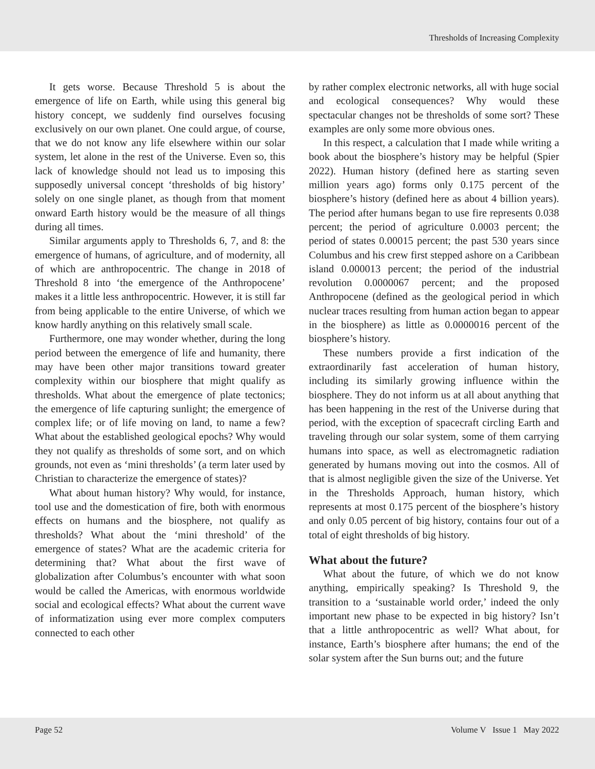Thresholds of Increasing Complexity
It gets worse. Because Threshold 5 is about the emergence of life on Earth, while using this general big history concept, we suddenly find ourselves focusing exclusively on our own planet. One could argue, of course, that we do not know any life elsewhere within our solar system, let alone in the rest of the Universe. Even so, this lack of knowledge should not lead us to imposing this supposedly universal concept ‘thresholds of big history’ solely on one single planet, as though from that moment onward Earth history would be the measure of all things during all times.
Similar arguments apply to Thresholds 6, 7, and 8: the emergence of humans, of agriculture, and of modernity, all of which are anthropocentric. The change in 2018 of Threshold 8 into ‘the emergence of the Anthropocene’ makes it a little less anthropocentric. However, it is still far from being applicable to the entire Universe, of which we know hardly anything on this relatively small scale.
Furthermore, one may wonder whether, during the long period between the emergence of life and humanity, there may have been other major transitions toward greater complexity within our biosphere that might qualify as thresholds. What about the emergence of plate tectonics; the emergence of life capturing sunlight; the emergence of complex life; or of life moving on land, to name a few? What about the established geological epochs? Why would they not qualify as thresholds of some sort, and on which grounds, not even as ‘mini thresholds’ (a term later used by Christian to characterize the emergence of states)?
What about human history? Why would, for instance, tool use and the domestication of fire, both with enormous effects on humans and the biosphere, not qualify as thresholds? What about the ‘mini threshold’ of the emergence of states? What are the academic criteria for determining that? What about the first wave of globalization after Columbus’s encounter with what soon would be called the Americas, with enormous worldwide social and ecological effects? What about the current wave of informatization using ever more complex computers connected to each other
by rather complex electronic networks, all with huge social and ecological consequences? Why would these spectacular changes not be thresholds of some sort? These examples are only some more obvious ones.
In this respect, a calculation that I made while writing a book about the biosphere’s history may be helpful (Spier 2022). Human history (defined here as starting seven million years ago) forms only 0.175 percent of the biosphere’s history (defined here as about 4 billion years). The period after humans began to use fire represents 0.038 percent; the period of agriculture 0.0003 percent; the period of states 0.00015 percent; the past 530 years since Columbus and his crew first stepped ashore on a Caribbean island 0.000013 percent; the period of the industrial revolution 0.0000067 percent; and the proposed Anthropocene (defined as the geological period in which nuclear traces resulting from human action began to appear in the biosphere) as little as 0.0000016 percent of the biosphere’s history.
These numbers provide a first indication of the extraordinarily fast acceleration of human history, including its similarly growing influence within the biosphere. They do not inform us at all about anything that has been happening in the rest of the Universe during that period, with the exception of spacecraft circling Earth and traveling through our solar system, some of them carrying humans into space, as well as electromagnetic radiation generated by humans moving out into the cosmos. All of that is almost negligible given the size of the Universe. Yet in the Thresholds Approach, human history, which represents at most 0.175 percent of the biosphere’s history and only 0.05 percent of big history, contains four out of a total of eight thresholds of big history.
What about the future?
What about the future, of which we do not know anything, empirically speaking? Is Threshold 9, the transition to a ‘sustainable world order,’ indeed the only important new phase to be expected in big history? Isn’t that a little anthropocentric as well? What about, for instance, Earth’s biosphere after humans; the end of the solar system after the Sun burns out; and the future
Page 52 Volume V Issue 1 May 2022